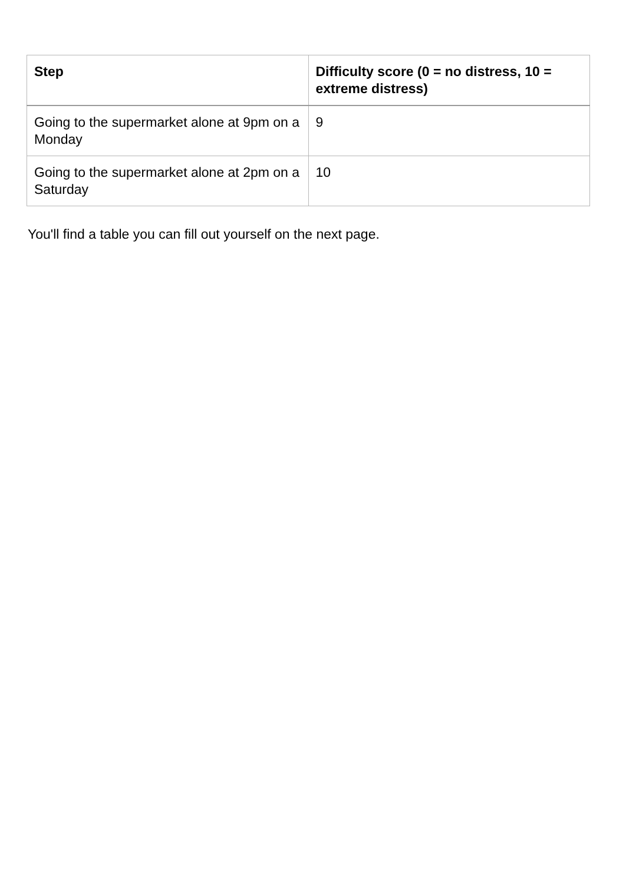| Step | Difficulty score (0 = no distress, 10 = extreme distress) |
| --- | --- |
| Going to the supermarket alone at 9pm on a Monday | 9 |
| Going to the supermarket alone at 2pm on a Saturday | 10 |
You'll find a table you can fill out yourself on the next page.